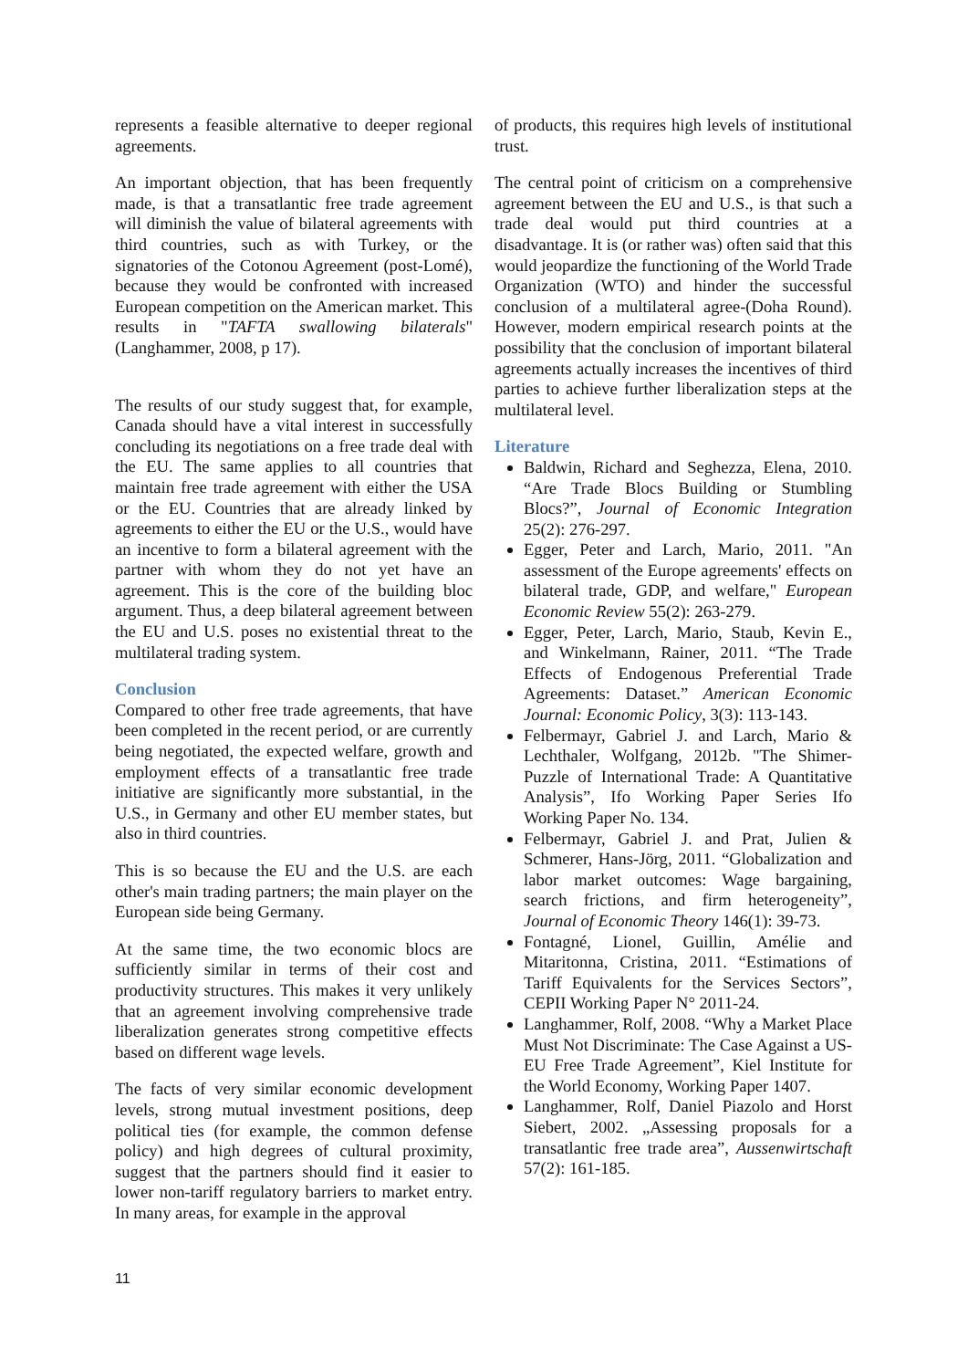represents a feasible alternative to deeper regional agreements.
An important objection, that has been frequently made, is that a transatlantic free trade agreement will diminish the value of bilateral agreements with third countries, such as with Turkey, or the signatories of the Cotonou Agreement (post-Lomé), because they would be confronted with increased European competition on the American market. This results in "TAFTA swallowing bilaterals" (Langhammer, 2008, p 17).
The results of our study suggest that, for example, Canada should have a vital interest in successfully concluding its negotiations on a free trade deal with the EU. The same applies to all countries that maintain free trade agreement with either the USA or the EU. Countries that are already linked by agreements to either the EU or the U.S., would have an incentive to form a bilateral agreement with the partner with whom they do not yet have an agreement. This is the core of the building bloc argument. Thus, a deep bilateral agreement between the EU and U.S. poses no existential threat to the multilateral trading system.
Conclusion
Compared to other free trade agreements, that have been completed in the recent period, or are currently being negotiated, the expected welfare, growth and employment effects of a transatlantic free trade initiative are significantly more substantial, in the U.S., in Germany and other EU member states, but also in third countries.
This is so because the EU and the U.S. are each other's main trading partners; the main player on the European side being Germany.
At the same time, the two economic blocs are sufficiently similar in terms of their cost and productivity structures. This makes it very unlikely that an agreement involving comprehensive trade liberalization generates strong competitive effects based on different wage levels.
The facts of very similar economic development levels, strong mutual investment positions, deep political ties (for example, the common defense policy) and high degrees of cultural proximity, suggest that the partners should find it easier to lower non-tariff regulatory barriers to market entry. In many areas, for example in the approval
of products, this requires high levels of institutional trust.
The central point of criticism on a comprehensive agreement between the EU and U.S., is that such a trade deal would put third countries at a disadvantage. It is (or rather was) often said that this would jeopardize the functioning of the World Trade Organization (WTO) and hinder the successful conclusion of a multilateral agree-(Doha Round). However, modern empirical research points at the possibility that the conclusion of important bilateral agreements actually increases the incentives of third parties to achieve further liberalization steps at the multilateral level.
Literature
Baldwin, Richard and Seghezza, Elena, 2010. “Are Trade Blocs Building or Stumbling Blocs?”, Journal of Economic Integration 25(2): 276-297.
Egger, Peter and Larch, Mario, 2011. "An assessment of the Europe agreements' effects on bilateral trade, GDP, and welfare," European Economic Review 55(2): 263-279.
Egger, Peter, Larch, Mario, Staub, Kevin E., and Winkelmann, Rainer, 2011. “The Trade Effects of Endogenous Preferential Trade Agreements: Dataset.” American Economic Journal: Economic Policy, 3(3): 113-143.
Felbermayr, Gabriel J. and Larch, Mario & Lechthaler, Wolfgang, 2012b. "The Shimer-Puzzle of International Trade: A Quantitative Analysis”, Ifo Working Paper Series Ifo Working Paper No. 134.
Felbermayr, Gabriel J. and Prat, Julien & Schmerer, Hans-Jörg, 2011. “Globalization and labor market outcomes: Wage bargaining, search frictions, and firm heterogeneity”, Journal of Economic Theory 146(1): 39-73.
Fontagné, Lionel, Guillin, Amélie and Mitaritonna, Cristina, 2011. “Estimations of Tariff Equivalents for the Services Sectors”, CEPII Working Paper N° 2011-24.
Langhammer, Rolf, 2008. “Why a Market Place Must Not Discriminate: The Case Against a US-EU Free Trade Agreement”, Kiel Institute for the World Economy, Working Paper 1407.
Langhammer, Rolf, Daniel Piazolo and Horst Siebert, 2002. „Assessing proposals for a transatlantic free trade area”, Aussenwirtschaft 57(2): 161-185.
11